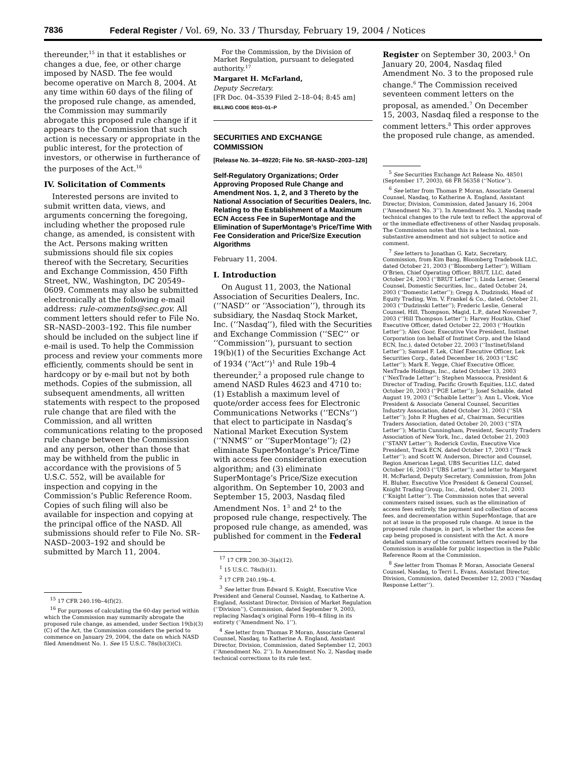7836 Federal Register / Vol. 69, No. 33 / Thursday, February 19, 2004 / Notices
thereunder,<sup>15</sup> in that it establishes or changes a due, fee, or other charge imposed by NASD. The fee would become operative on March 8, 2004. At any time within 60 days of the filing of the proposed rule change, as amended, the Commission may summarily abrogate this proposed rule change if it appears to the Commission that such action is necessary or appropriate in the public interest, for the protection of investors, or otherwise in furtherance of the purposes of the Act.<sup>16</sup>
IV. Solicitation of Comments
Interested persons are invited to submit written data, views, and arguments concerning the foregoing, including whether the proposed rule change, as amended, is consistent with the Act. Persons making written submissions should file six copies thereof with the Secretary, Securities and Exchange Commission, 450 Fifth Street, NW., Washington, DC 20549–0609. Comments may also be submitted electronically at the following e-mail address: rule-comments@sec.gov. All comment letters should refer to File No. SR–NASD–2003–192. This file number should be included on the subject line if e-mail is used. To help the Commission process and review your comments more efficiently, comments should be sent in hardcopy or by e-mail but not by both methods. Copies of the submission, all subsequent amendments, all written statements with respect to the proposed rule change that are filed with the Commission, and all written communications relating to the proposed rule change between the Commission and any person, other than those that may be withheld from the public in accordance with the provisions of 5 U.S.C. 552, will be available for inspection and copying in the Commission’s Public Reference Room. Copies of such filing will also be available for inspection and copying at the principal office of the NASD. All submissions should refer to File No. SR–NASD–2003–192 and should be submitted by March 11, 2004.
<sup>15</sup> 17 CFR 240.19b–4(f)(2).
<sup>16</sup> For purposes of calculating the 60-day period within which the Commission may summarily abrogate the proposed rule change, as amended, under Section 19(b)(3)(C) of the Act, the Commission considers the period to commence on January 29, 2004, the date on which NASD filed Amendment No. 1. See 15 U.S.C. 78s(b)(3)(C).
For the Commission, by the Division of Market Regulation, pursuant to delegated authority.<sup>17</sup>
Margaret H. McFarland,
Deputy Secretary.
[FR Doc. 04–3539 Filed 2–18–04; 8:45 am]
BILLING CODE 8010–01–P
SECURITIES AND EXCHANGE COMMISSION
[Release No. 34–49220; File No. SR–NASD–2003–128]
Self-Regulatory Organizations; Order Approving Proposed Rule Change and Amendment Nos. 1, 2, and 3 Thereto by the National Association of Securities Dealers, Inc. Relating to the Establishment of a Maximum ECN Access Fee in SuperMontage and the Elimination of SuperMontage’s Price/Time With Fee Consideration and Price/Size Execution Algorithms
February 11, 2004.
I. Introduction
On August 11, 2003, the National Association of Securities Dealers, Inc. (‘‘NASD’’ or ‘‘Association’’), through its subsidiary, the Nasdaq Stock Market, Inc. (‘‘Nasdaq’’), filed with the Securities and Exchange Commission (‘‘SEC’’ or ‘‘Commission’’), pursuant to section 19(b)(1) of the Securities Exchange Act of 1934 (‘‘Act’’)<sup>1</sup> and Rule 19b-4 thereunder,<sup>2</sup> a proposed rule change to amend NASD Rules 4623 and 4710 to: (1) Establish a maximum level of quote/order access fees for Electronic Communications Networks (‘‘ECNs’’) that elect to participate in Nasdaq’s National Market Execution System (‘‘NNMS’’ or ‘‘SuperMontage’’); (2) eliminate SuperMontage’s Price/Time with access fee consideration execution algorithm; and (3) eliminate SuperMontage’s Price/Size execution algorithm. On September 10, 2003 and September 15, 2003, Nasdaq filed Amendment Nos. 1<sup>3</sup> and 2<sup>4</sup> to the proposed rule change, respectively. The proposed rule change, as amended, was published for comment in the Federal
<sup>17</sup> 17 CFR 200.30–3(a)(12).
<sup>1</sup> 15 U.S.C. 78s(b)(1).
<sup>2</sup> 17 CFR 240.19b–4.
<sup>3</sup> See letter from Edward S. Knight, Executive Vice President and General Counsel, Nasdaq, to Katherine A. England, Assistant Director, Division of Market Regulation (‘‘Division’’), Commission, dated September 9, 2003, replacing Nasdaq’s original Form 19b–4 filing in its entirety (‘‘Amendment No. 1’’).
<sup>4</sup> See letter from Thomas P. Moran, Associate General Counsel, Nasdaq, to Katherine A. England, Assistant Director, Division, Commission, dated September 12, 2003 (‘‘Amendment No. 2’’). In Amendment No. 2, Nasdaq made technical corrections to its rule text.
Register on September 30, 2003.<sup>5</sup> On January 20, 2004, Nasdaq filed Amendment No. 3 to the proposed rule change.<sup>6</sup> The Commission received seventeen comment letters on the proposal, as amended.<sup>7</sup> On December 15, 2003, Nasdaq filed a response to the comment letters.<sup>8</sup> This order approves the proposed rule change, as amended.
<sup>5</sup> See Securities Exchange Act Release No. 48501 (September 17, 2003), 68 FR 56358 (‘‘Notice’’).
<sup>6</sup> See letter from Thomas P. Moran, Associate General Counsel, Nasdaq, to Katherine A. England, Assistant Director, Division, Commission, dated January 16, 2004 (‘‘Amendment No. 3’’). In Amendment No. 3, Nasdaq made technical changes to the rule text to reflect the approval of or the immediate effectiveness of other Nasdaq proposals. The Commission notes that this is a technical, non-substantive amendment and not subject to notice and comment.
<sup>7</sup> See letters to Jonathan G. Katz, Secretary, Commission, from Kim Bang, Bloomberg Tradebook LLC, dated October 21, 2003 (‘‘Bloomberg Letter’’); William O’Brien, Chief Operating Officer, BRUT, LLC, dated October 24, 2003 (‘‘BRUT Letter’’); Linda Lerner, General Counsel, Domestic Securities, Inc., dated October 24, 2003 (‘‘Domestic Letter’’); Gregg A. Dudzinski, Head of Equity Trading, Wm. V. Frankel & Co., dated, October 21, 2003 (‘‘Dudzinski Letter’’); Frederic Leslie, General Counsel, Hill, Thompson, Magid, L.P., dated November 7, 2003 (‘‘Hill Thompson Letter’’); Harvey Houtkin, Chief Executive Officer, dated October 22, 2003 (‘‘Houtkin Letter’’); Alex Goor, Executive Vice President, Instinet Corporation (on behalf of Instinet Corp. and the Island ECN, Inc.), dated October 22, 2003 (‘‘Instinet/Island Letter’’); Samuel F. Lek, Chief Executive Officer, Lek Securities Corp., dated December 16, 2003 (‘‘LSC Letter’’); Mark E. Yegge, Chief Executive Officer, NexTrade Holdings, Inc., dated October 13, 2003 (‘‘NexTrade Letter’’); Stephen Massocca, President & Director of Trading, Pacific Growth Equities, LLC, dated October 20, 2003 (‘‘PGE Letter’’); Josef Schaible, dated August 19, 2003 (‘‘Schaible Letter’’); Ann L. Vlcek, Vice President & Associate General Counsel, Securities Industry Association, dated October 31, 2003 (‘‘SIA Letter’’); John P. Hughes et al., Chairman, Securities Traders Association, dated October 20, 2003 (‘‘STA Letter’’); Martin Cunningham, President, Security Traders Association of New York, Inc., dated October 21, 2003 (‘‘STANY Letter’’); Roderick Covlin, Executive Vice President, Track ECN, dated October 17, 2003 (‘‘Track Letter’’); and Scott W. Anderson, Director and Counsel, Region Americas Legal, UBS Securities LLC, dated October 16, 2003 (‘‘UBS Letter’’); and letter to Margaret H. McFarland, Deputy Secretary, Commission, from John H. Bluher, Executive Vice President & General Counsel, Knight Trading Group, Inc., dated, October 21, 2003 (‘‘Knight Letter’’). The Commission notes that several commenters raised issues, such as the elimination of access fees entirely, the payment and collection of access fees, and decrementation within SuperMontage, that are not at issue in the proposed rule change. At issue in the proposed rule change, in part, is whether the access fee cap being proposed is consistent with the Act. A more detailed summary of the comment letters received by the Commission is available for public inspection in the Public Reference Room at the Commission.
<sup>8</sup> See letter from Thomas P. Moran, Associate General Counsel, Nasdaq, to Terri L. Evans, Assistant Director, Division, Commission, dated December 12, 2003 (‘‘Nasdaq Response Letter’’).